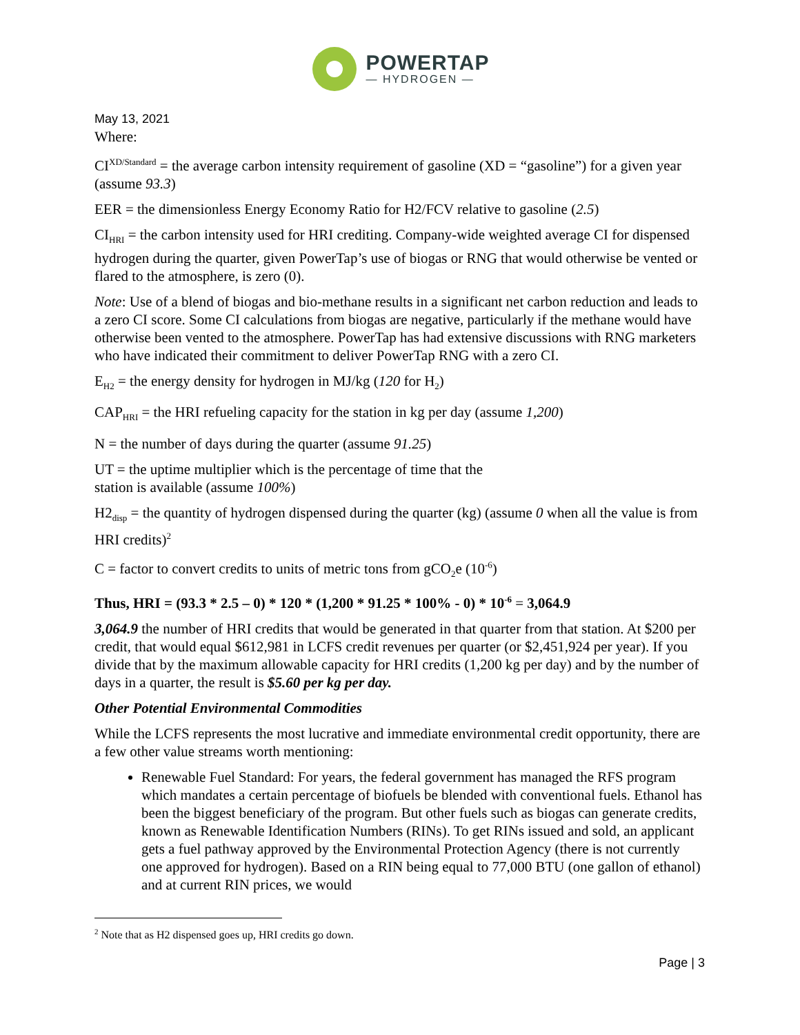POWERTAP
— HYDROGEN —
May 13, 2021
Where:
CI<sup>XD/Standard</sup> = the average carbon intensity requirement of gasoline (XD = “gasoline”) for a given year (assume 93.3)
EER = the dimensionless Energy Economy Ratio for H2/FCV relative to gasoline (2.5)
CI<sub>HRI</sub> = the carbon intensity used for HRI crediting. Company-wide weighted average CI for dispensed hydrogen during the quarter, given PowerTap’s use of biogas or RNG that would otherwise be vented or flared to the atmosphere, is zero (0).
Note: Use of a blend of biogas and bio-methane results in a significant net carbon reduction and leads to a zero CI score. Some CI calculations from biogas are negative, particularly if the methane would have otherwise been vented to the atmosphere. PowerTap has had extensive discussions with RNG marketers who have indicated their commitment to deliver PowerTap RNG with a zero CI.
E<sub>H2</sub> = the energy density for hydrogen in MJ/kg (120 for H<sub>2</sub>)
CAP<sub>HRI</sub> = the HRI refueling capacity for the station in kg per day (assume 1,200)
N = the number of days during the quarter (assume 91.25)
UT = the uptime multiplier which is the percentage of time that the
station is available (assume 100%)
H2<sub>disp</sub> = the quantity of hydrogen dispensed during the quarter (kg) (assume 0 when all the value is from HRI credits)<sup>2</sup>
C = factor to convert credits to units of metric tons from gCO<sub>2</sub>e (10<sup>-6</sup>)
Thus, HRI = (93.3 * 2.5 – 0) * 120 * (1,200 * 91.25 * 100% - 0) * 10<sup>-6</sup> = 3,064.9
3,064.9 the number of HRI credits that would be generated in that quarter from that station. At $200 per credit, that would equal $612,981 in LCFS credit revenues per quarter (or $2,451,924 per year). If you divide that by the maximum allowable capacity for HRI credits (1,200 kg per day) and by the number of days in a quarter, the result is $5.60 per kg per day.
Other Potential Environmental Commodities
While the LCFS represents the most lucrative and immediate environmental credit opportunity, there are a few other value streams worth mentioning:
Renewable Fuel Standard: For years, the federal government has managed the RFS program which mandates a certain percentage of biofuels be blended with conventional fuels. Ethanol has been the biggest beneficiary of the program. But other fuels such as biogas can generate credits, known as Renewable Identification Numbers (RINs). To get RINs issued and sold, an applicant gets a fuel pathway approved by the Environmental Protection Agency (there is not currently one approved for hydrogen). Based on a RIN being equal to 77,000 BTU (one gallon of ethanol) and at current RIN prices, we would
<sup>2</sup> Note that as H2 dispensed goes up, HRI credits go down.
Page | 3